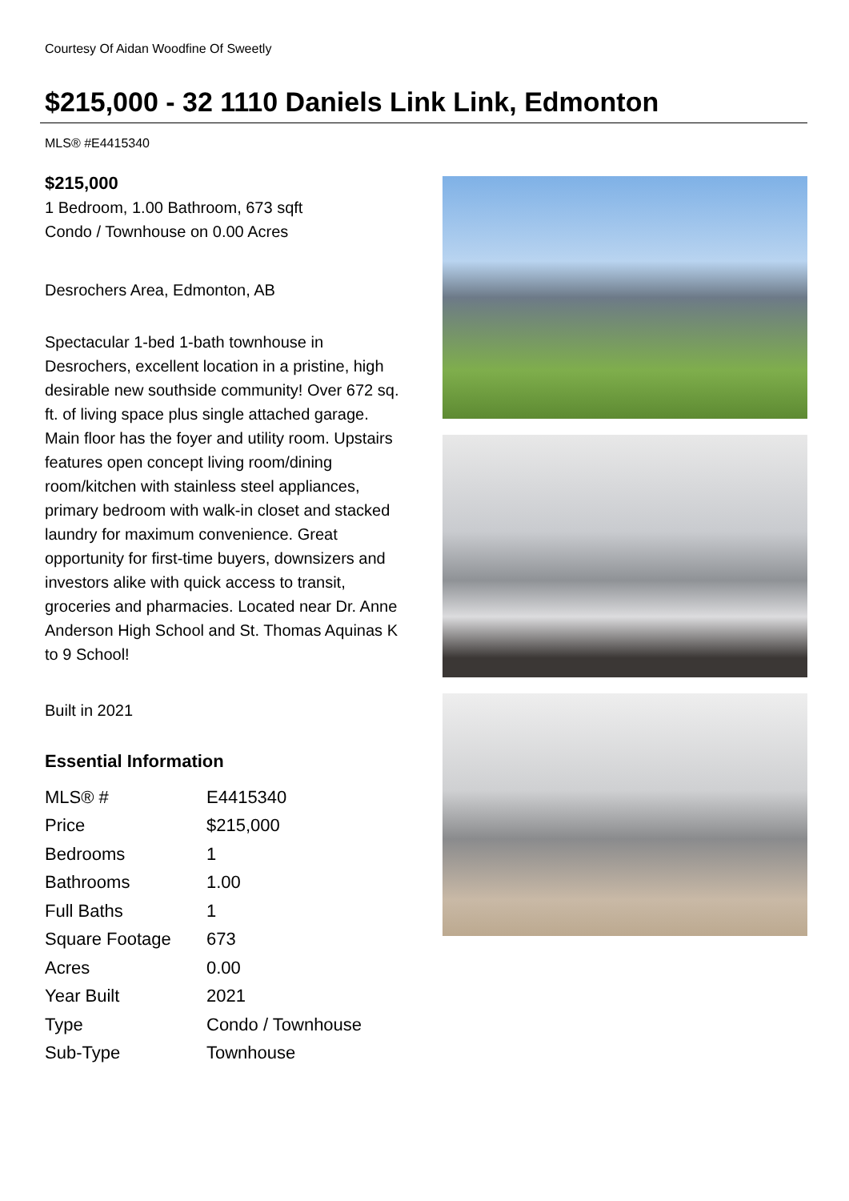Courtesy Of Aidan Woodfine Of Sweetly
$215,000 - 32 1110 Daniels Link Link, Edmonton
MLS® #E4415340
$215,000
1 Bedroom, 1.00 Bathroom, 673 sqft
Condo / Townhouse on 0.00 Acres
Desrochers Area, Edmonton, AB
Spectacular 1-bed 1-bath townhouse in Desrochers, excellent location in a pristine, high desirable new southside community! Over 672 sq. ft. of living space plus single attached garage. Main floor has the foyer and utility room. Upstairs features open concept living room/dining room/kitchen with stainless steel appliances, primary bedroom with walk-in closet and stacked laundry for maximum convenience. Great opportunity for first-time buyers, downsizers and investors alike with quick access to transit, groceries and pharmacies. Located near Dr. Anne Anderson High School and St. Thomas Aquinas K to 9 School!
Built in 2021
Essential Information
| MLS® # | E4415340 |
| Price | $215,000 |
| Bedrooms | 1 |
| Bathrooms | 1.00 |
| Full Baths | 1 |
| Square Footage | 673 |
| Acres | 0.00 |
| Year Built | 2021 |
| Type | Condo / Townhouse |
| Sub-Type | Townhouse |